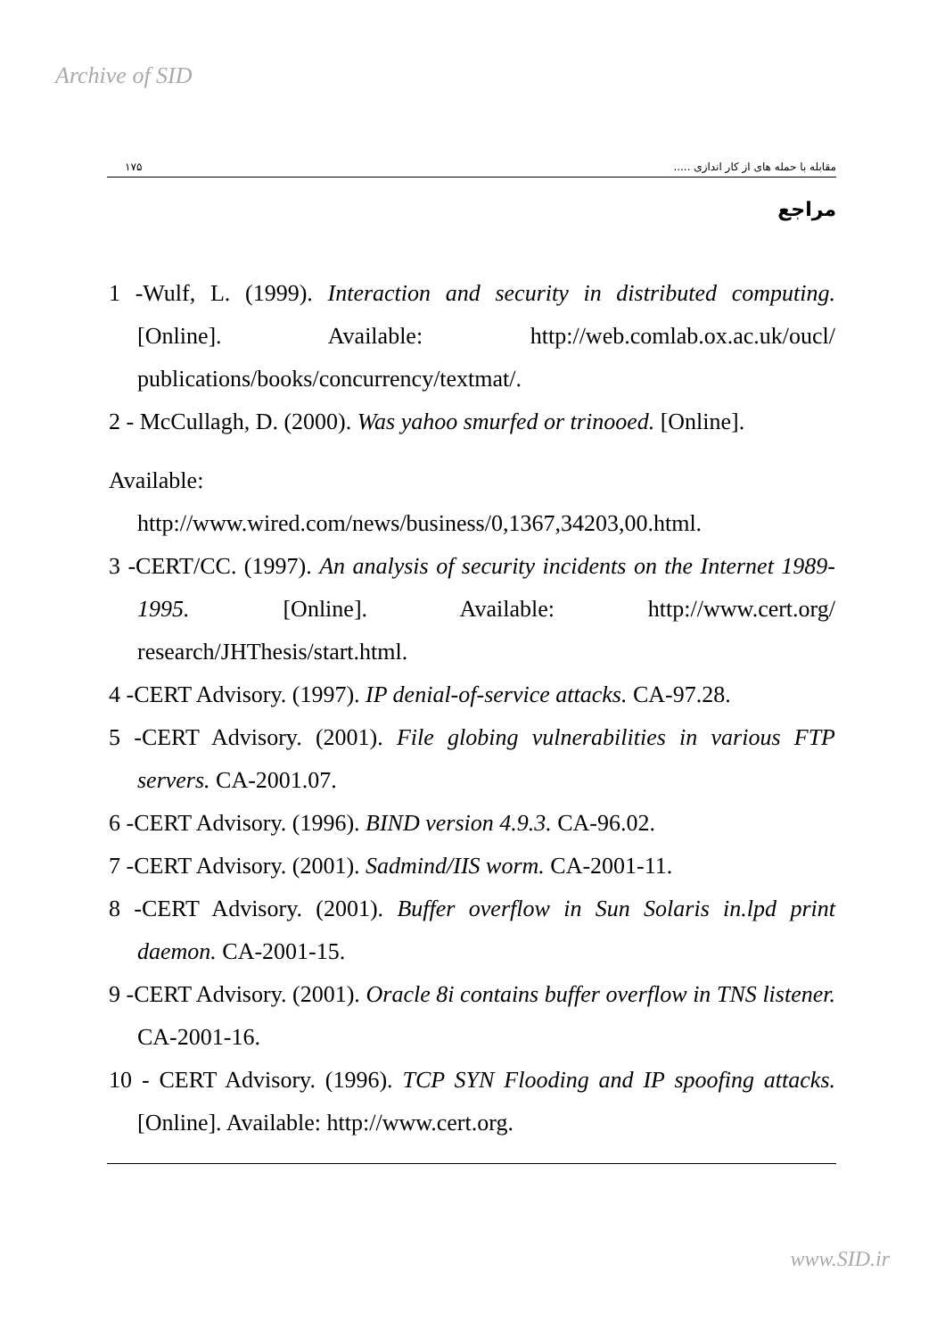Archive of SID
۱۷۵ مقابله با حمله های از کار اندازی .....
مراجع
1 -Wulf, L. (1999). Interaction and security in distributed computing. [Online]. Available: http://web.comlab.ox.ac.uk/oucl/ publications/books/concurrency/textmat/.
2 - McCullagh, D. (2000). Was yahoo smurfed or trinooed. [Online].
Available:
http://www.wired.com/news/business/0,1367,34203,00.html.
3 -CERT/CC. (1997). An analysis of security incidents on the Internet 1989-1995. [Online]. Available: http://www.cert.org/ research/JHThesis/start.html.
4 -CERT Advisory. (1997). IP denial-of-service attacks. CA-97.28.
5 -CERT Advisory. (2001). File globing vulnerabilities in various FTP servers. CA-2001.07.
6 -CERT Advisory. (1996). BIND version 4.9.3. CA-96.02.
7 -CERT Advisory. (2001). Sadmind/IIS worm. CA-2001-11.
8 -CERT Advisory. (2001). Buffer overflow in Sun Solaris in.lpd print daemon. CA-2001-15.
9 -CERT Advisory. (2001). Oracle 8i contains buffer overflow in TNS listener. CA-2001-16.
10 - CERT Advisory. (1996). TCP SYN Flooding and IP spoofing attacks. [Online]. Available: http://www.cert.org.
www.SID.ir